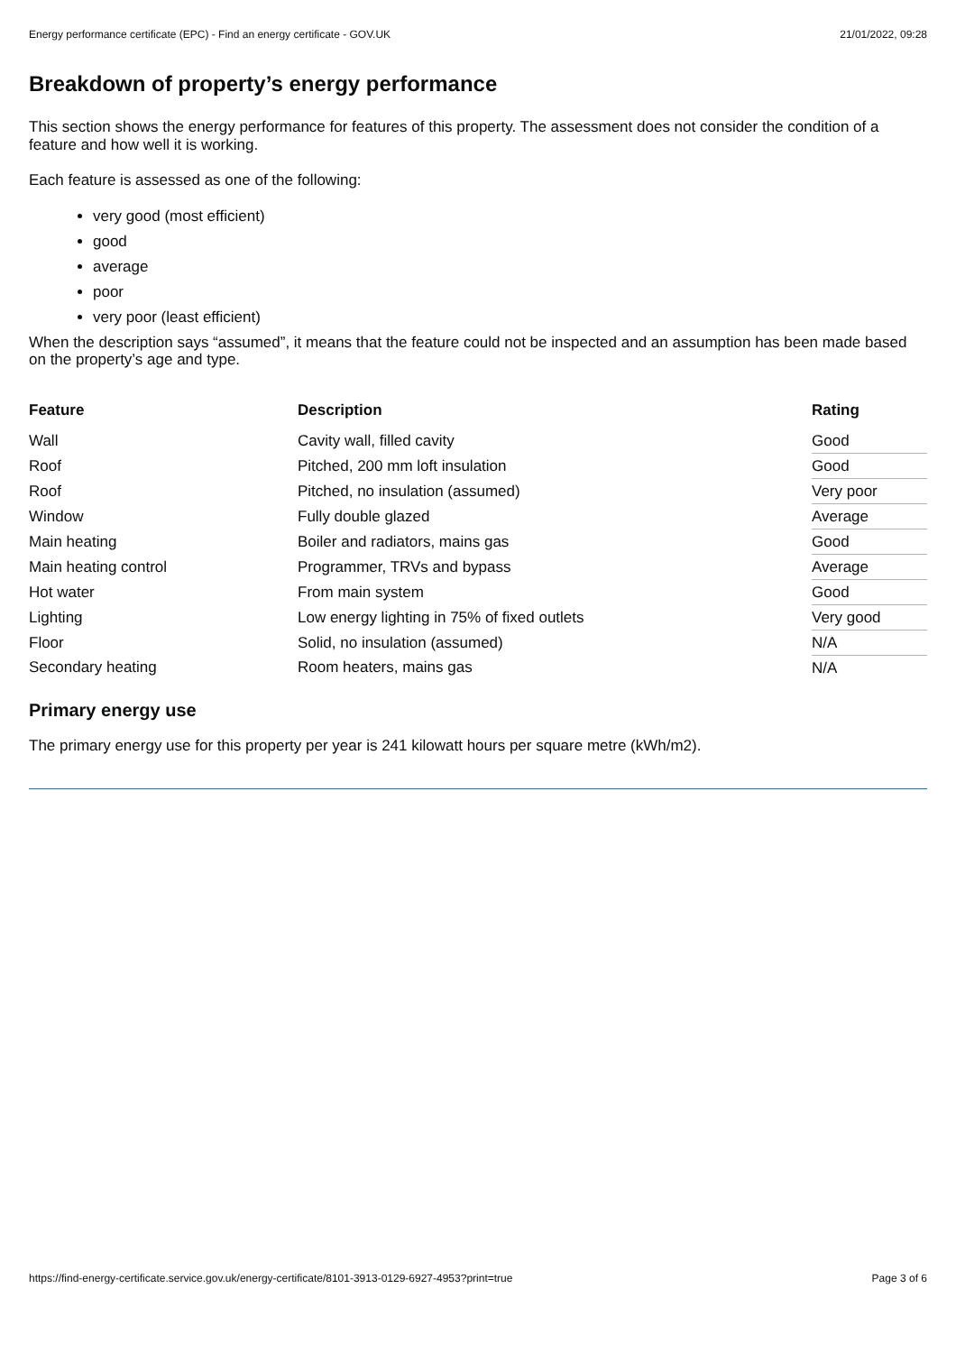Energy performance certificate (EPC) - Find an energy certificate - GOV.UK 21/01/2022, 09:28
Breakdown of property’s energy performance
This section shows the energy performance for features of this property. The assessment does not consider the condition of a feature and how well it is working.
Each feature is assessed as one of the following:
very good (most efficient)
good
average
poor
very poor (least efficient)
When the description says “assumed”, it means that the feature could not be inspected and an assumption has been made based on the property’s age and type.
| Feature | Description | Rating |
| --- | --- | --- |
| Wall | Cavity wall, filled cavity | Good |
| Roof | Pitched, 200 mm loft insulation | Good |
| Roof | Pitched, no insulation (assumed) | Very poor |
| Window | Fully double glazed | Average |
| Main heating | Boiler and radiators, mains gas | Good |
| Main heating control | Programmer, TRVs and bypass | Average |
| Hot water | From main system | Good |
| Lighting | Low energy lighting in 75% of fixed outlets | Very good |
| Floor | Solid, no insulation (assumed) | N/A |
| Secondary heating | Room heaters, mains gas | N/A |
Primary energy use
The primary energy use for this property per year is 241 kilowatt hours per square metre (kWh/m2).
https://find-energy-certificate.service.gov.uk/energy-certificate/8101-3913-0129-6927-4953?print=true Page 3 of 6